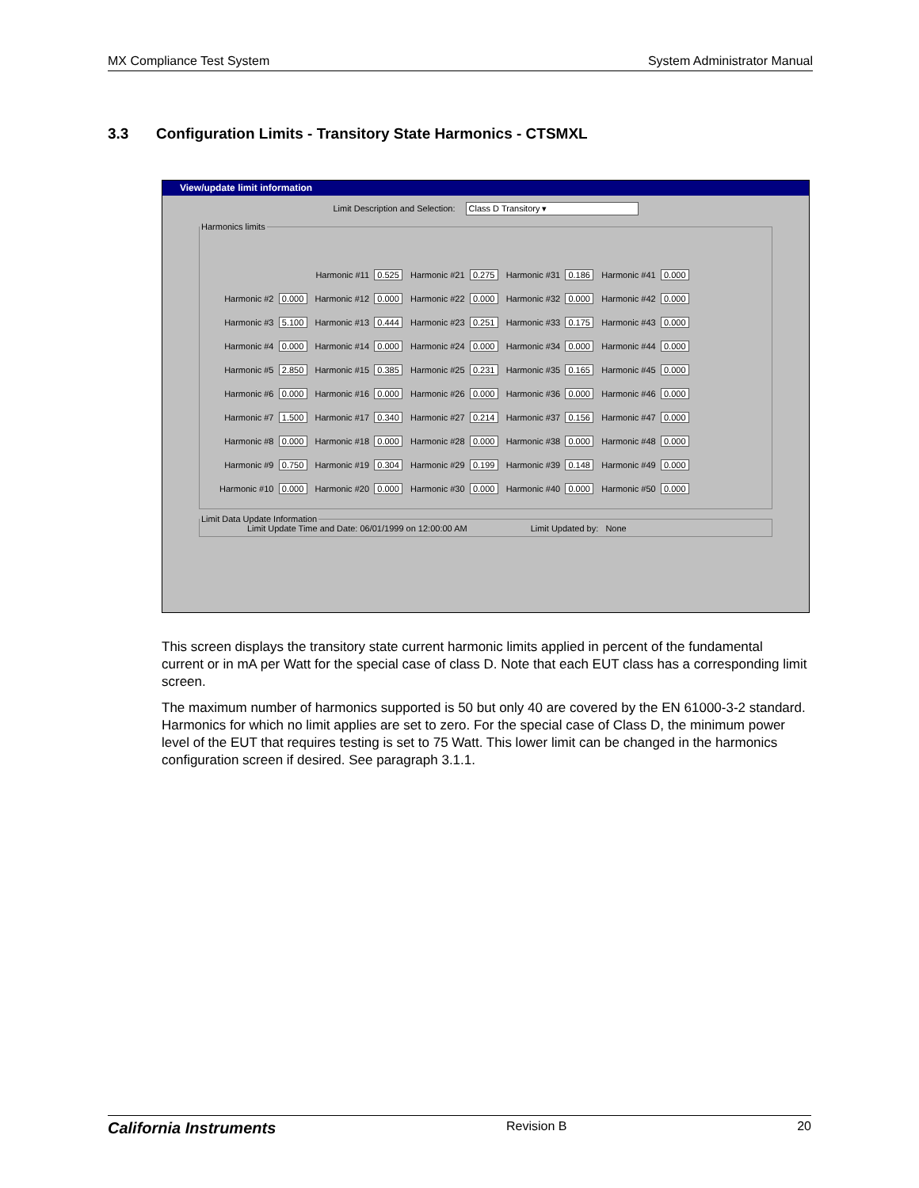MX Compliance Test System System Administrator Manual
3.3 Configuration Limits - Transitory State Harmonics - CTSMXL
View/update limit information
Limit Description and Selection: Class D Transitory ▾
Harmonics limits
| | Harmonic #11 0.525 | Harmonic #21 0.275 | Harmonic #31 0.186 | Harmonic #41 0.000 |
| Harmonic #2 0.000 | Harmonic #12 0.000 | Harmonic #22 0.000 | Harmonic #32 0.000 | Harmonic #42 0.000 |
| Harmonic #3 5.100 | Harmonic #13 0.444 | Harmonic #23 0.251 | Harmonic #33 0.175 | Harmonic #43 0.000 |
| Harmonic #4 0.000 | Harmonic #14 0.000 | Harmonic #24 0.000 | Harmonic #34 0.000 | Harmonic #44 0.000 |
| Harmonic #5 2.850 | Harmonic #15 0.385 | Harmonic #25 0.231 | Harmonic #35 0.165 | Harmonic #45 0.000 |
| Harmonic #6 0.000 | Harmonic #16 0.000 | Harmonic #26 0.000 | Harmonic #36 0.000 | Harmonic #46 0.000 |
| Harmonic #7 1.500 | Harmonic #17 0.340 | Harmonic #27 0.214 | Harmonic #37 0.156 | Harmonic #47 0.000 |
| Harmonic #8 0.000 | Harmonic #18 0.000 | Harmonic #28 0.000 | Harmonic #38 0.000 | Harmonic #48 0.000 |
| Harmonic #9 0.750 | Harmonic #19 0.304 | Harmonic #29 0.199 | Harmonic #39 0.148 | Harmonic #49 0.000 |
| Harmonic #10 0.000 | Harmonic #20 0.000 | Harmonic #30 0.000 | Harmonic #40 0.000 | Harmonic #50 0.000 |
Limit Data Update Information
Limit Update Time and Date: 06/01/1999 on 12:00:00 AM Limit Updated by: None
This screen displays the transitory state current harmonic limits applied in percent of the fundamental current or in mA per Watt for the special case of class D. Note that each EUT class has a corresponding limit screen.
The maximum number of harmonics supported is 50 but only 40 are covered by the EN 61000-3-2 standard. Harmonics for which no limit applies are set to zero. For the special case of Class D, the minimum power level of the EUT that requires testing is set to 75 Watt. This lower limit can be changed in the harmonics configuration screen if desired. See paragraph 3.1.1.
California Instruments Revision B 20